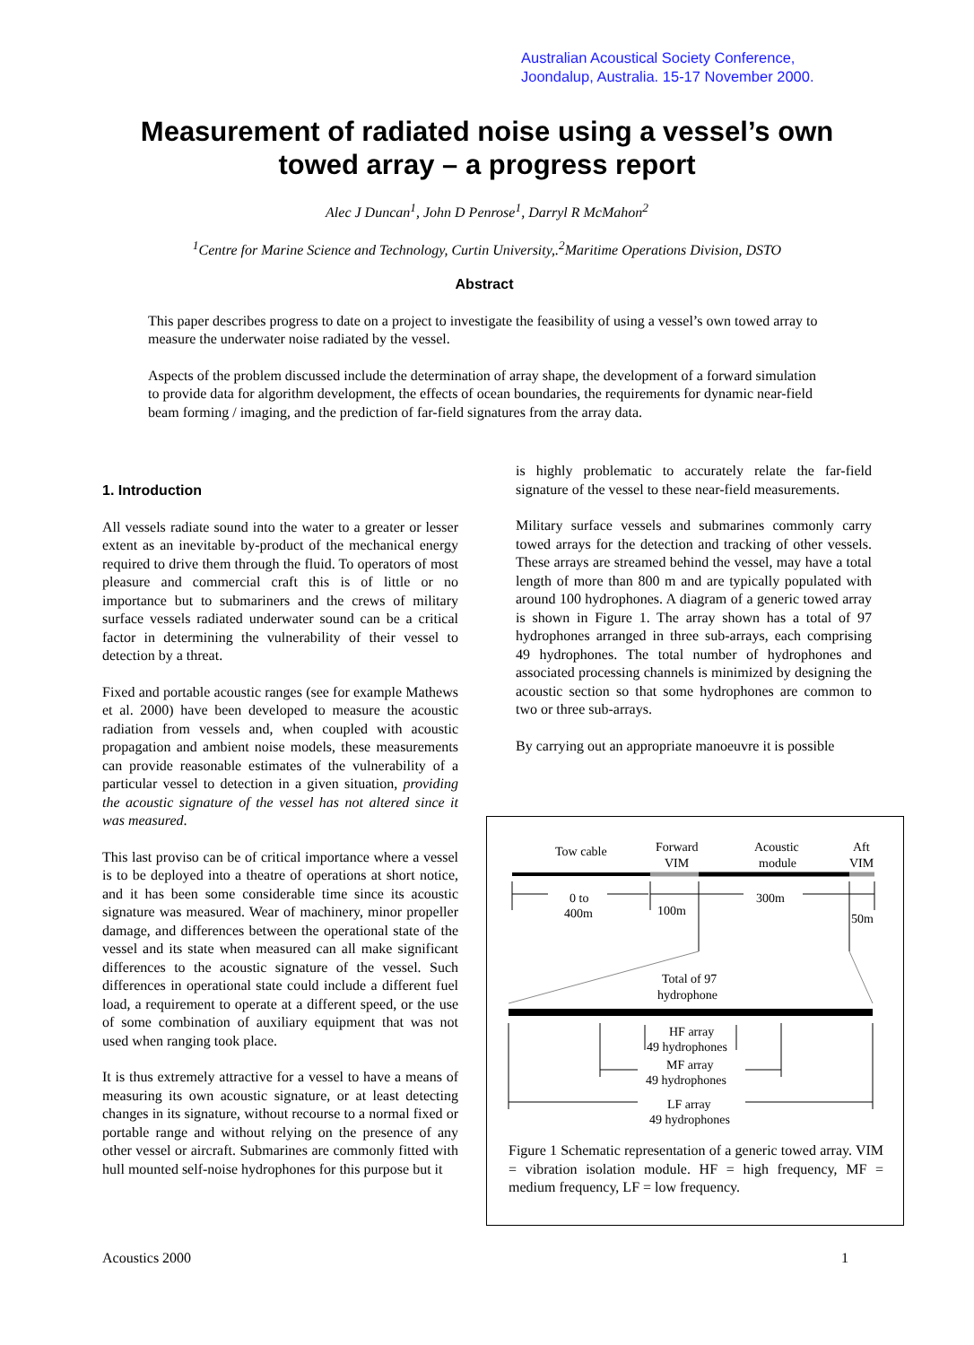Australian Acoustical Society Conference,
Joondalup, Australia. 15-17 November 2000.
Measurement of radiated noise using a vessel’s own
towed array – a progress report
Alec J Duncan<sup>1</sup>, John D Penrose<sup>1</sup>, Darryl R McMahon<sup>2</sup>
<sup>1</sup> Centre for Marine Science and Technology, Curtin University,.<sup>2</sup>Maritime Operations Division, DSTO
Abstract
This paper describes progress to date on a project to investigate the feasibility of using a vessel’s own towed array to measure the underwater noise radiated by the vessel.
Aspects of the problem discussed include the determination of array shape, the development of a forward simulation to provide data for algorithm development, the effects of ocean boundaries, the requirements for dynamic near-field beam forming / imaging, and the prediction of far-field signatures from the array data.
1. Introduction
All vessels radiate sound into the water to a greater or lesser extent as an inevitable by-product of the mechanical energy required to drive them through the fluid. To operators of most pleasure and commercial craft this is of little or no importance but to submariners and the crews of military surface vessels radiated underwater sound can be a critical factor in determining the vulnerability of their vessel to detection by a threat.
Fixed and portable acoustic ranges (see for example Mathews et al. 2000) have been developed to measure the acoustic radiation from vessels and, when coupled with acoustic propagation and ambient noise models, these measurements can provide reasonable estimates of the vulnerability of a particular vessel to detection in a given situation, providing the acoustic signature of the vessel has not altered since it was measured.
This last proviso can be of critical importance where a vessel is to be deployed into a theatre of operations at short notice, and it has been some considerable time since its acoustic signature was measured. Wear of machinery, minor propeller damage, and differences between the operational state of the vessel and its state when measured can all make significant differences to the acoustic signature of the vessel. Such differences in operational state could include a different fuel load, a requirement to operate at a different speed, or the use of some combination of auxiliary equipment that was not used when ranging took place.
It is thus extremely attractive for a vessel to have a means of measuring its own acoustic signature, or at least detecting changes in its signature, without recourse to a normal fixed or portable range and without relying on the presence of any other vessel or aircraft. Submarines are commonly fitted with hull mounted self-noise hydrophones for this purpose but it
is highly problematic to accurately relate the far-field signature of the vessel to these near-field measurements.
Military surface vessels and submarines commonly carry towed arrays for the detection and tracking of other vessels. These arrays are streamed behind the vessel, may have a total length of more than 800 m and are typically populated with around 100 hydrophones. A diagram of a generic towed array is shown in Figure 1. The array shown has a total of 97 hydrophones arranged in three sub-arrays, each comprising 49 hydrophones. The total number of hydrophones and associated processing channels is minimized by designing the acoustic section so that some hydrophones are common to two or three sub-arrays.
By carrying out an appropriate manoeuvre it is possible
Tow cable
Forward
VIM
Acoustic
module
Aft
VIM
0 to
400m
100m
300m
50m
Total of 97
hydrophone
HF array
49 hydrophones
MF array
49 hydrophones
LF array
49 hydrophones
Figure 1 Schematic representation of a generic towed array. VIM = vibration isolation module. HF = high frequency, MF = medium frequency, LF = low frequency.
Acoustics 2000 1